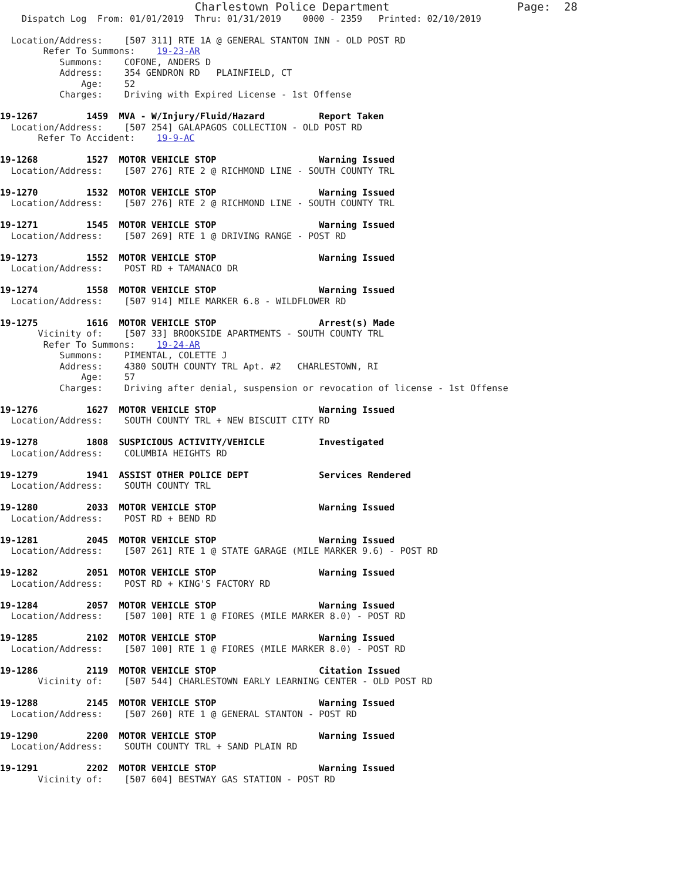Charlestown Police Department                   Page:  28
    Dispatch Log  From: 01/01/2019  Thru: 01/31/2019    0000 - 2359   Printed: 02/10/2019

  Location/Address:    [507 311] RTE 1A @ GENERAL STANTON INN - OLD POST RD
        Refer To Summons:    19-23-AR
           Summons:    COFONE, ANDERS D
           Address:    354 GENDRON RD   PLAINFIELD, CT
               Age:    52
           Charges:    Driving with Expired License - 1st Offense

19-1267         1459  MVA - W/Injury/Fluid/Hazard          Report Taken
  Location/Address:    [507 254] GALAPAGOS COLLECTION - OLD POST RD
       Refer To Accident:    19-9-AC

19-1268         1527  MOTOR VEHICLE STOP                   Warning Issued
  Location/Address:    [507 276] RTE 2 @ RICHMOND LINE - SOUTH COUNTY TRL

19-1270         1532  MOTOR VEHICLE STOP                   Warning Issued
  Location/Address:    [507 276] RTE 2 @ RICHMOND LINE - SOUTH COUNTY TRL

19-1271         1545  MOTOR VEHICLE STOP                   Warning Issued
  Location/Address:    [507 269] RTE 1 @ DRIVING RANGE - POST RD

19-1273         1552  MOTOR VEHICLE STOP                   Warning Issued
  Location/Address:    POST RD + TAMANACO DR

19-1274         1558  MOTOR VEHICLE STOP                   Warning Issued
  Location/Address:    [507 914] MILE MARKER 6.8 - WILDFLOWER RD

19-1275         1616  MOTOR VEHICLE STOP                   Arrest(s) Made
       Vicinity of:    [507 33] BROOKSIDE APARTMENTS - SOUTH COUNTY TRL
        Refer To Summons:    19-24-AR
           Summons:    PIMENTAL, COLETTE J
           Address:    4380 SOUTH COUNTY TRL Apt. #2   CHARLESTOWN, RI
               Age:    57
           Charges:    Driving after denial, suspension or revocation of license - 1st Offense

19-1276         1627  MOTOR VEHICLE STOP                   Warning Issued
  Location/Address:    SOUTH COUNTY TRL + NEW BISCUIT CITY RD

19-1278         1808  SUSPICIOUS ACTIVITY/VEHICLE          Investigated
  Location/Address:    COLUMBIA HEIGHTS RD

19-1279         1941  ASSIST OTHER POLICE DEPT             Services Rendered
  Location/Address:    SOUTH COUNTY TRL

19-1280         2033  MOTOR VEHICLE STOP                   Warning Issued
  Location/Address:    POST RD + BEND RD

19-1281         2045  MOTOR VEHICLE STOP                   Warning Issued
  Location/Address:    [507 261] RTE 1 @ STATE GARAGE (MILE MARKER 9.6) - POST RD

19-1282         2051  MOTOR VEHICLE STOP                   Warning Issued
  Location/Address:    POST RD + KING'S FACTORY RD

19-1284         2057  MOTOR VEHICLE STOP                   Warning Issued
  Location/Address:    [507 100] RTE 1 @ FIORES (MILE MARKER 8.0) - POST RD

19-1285         2102  MOTOR VEHICLE STOP                   Warning Issued
  Location/Address:    [507 100] RTE 1 @ FIORES (MILE MARKER 8.0) - POST RD

19-1286         2119  MOTOR VEHICLE STOP                   Citation Issued
       Vicinity of:    [507 544] CHARLESTOWN EARLY LEARNING CENTER - OLD POST RD

19-1288         2145  MOTOR VEHICLE STOP                   Warning Issued
  Location/Address:    [507 260] RTE 1 @ GENERAL STANTON - POST RD

19-1290         2200  MOTOR VEHICLE STOP                   Warning Issued
  Location/Address:    SOUTH COUNTY TRL + SAND PLAIN RD

19-1291         2202  MOTOR VEHICLE STOP                   Warning Issued
       Vicinity of:    [507 604] BESTWAY GAS STATION - POST RD